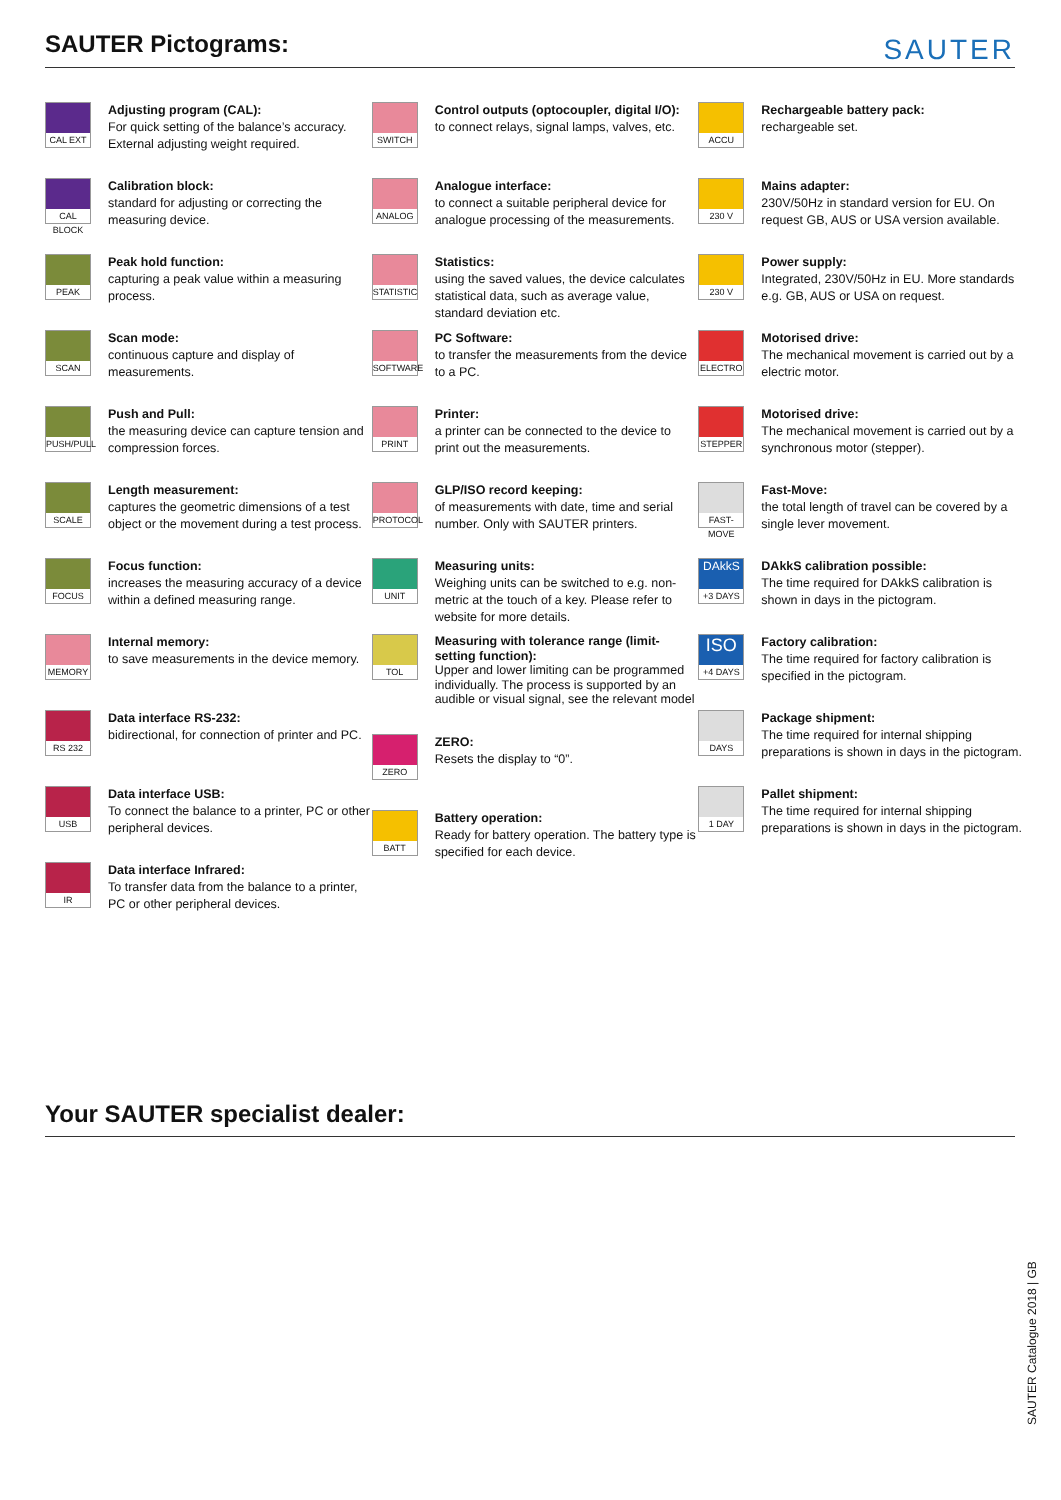SAUTER Pictograms:
SAUTER
CAL EXT
Adjusting program (CAL):
For quick setting of the balance’s accuracy. External adjusting weight required.
CAL BLOCK
Calibration block:
standard for adjusting or correcting the measuring device.
PEAK
Peak hold function:
capturing a peak value within a measuring process.
SCAN
Scan mode:
continuous capture and display of measurements.
PUSH/PULL
Push and Pull:
the measuring device can capture tension and compression forces.
SCALE
Length measurement:
captures the geometric dimensions of a test object or the movement during a test process.
FOCUS
Focus function:
increases the measuring accuracy of a device within a defined measuring range.
MEMORY
Internal memory:
to save measurements in the device memory.
RS 232
Data interface RS-232:
bidirectional, for connection of printer and PC.
USB
Data interface USB:
To connect the balance to a printer, PC or other peripheral devices.
IR
Data interface Infrared:
To transfer data from the balance to a printer, PC or other peripheral devices.
SWITCH
Control outputs (optocoupler, digital I/O):
to connect relays, signal lamps, valves, etc.
ANALOG
Analogue interface:
to connect a suitable peripheral device for analogue processing of the measurements.
STATISTIC
Statistics:
using the saved values, the device calculates statistical data, such as average value, standard deviation etc.
SOFTWARE
PC Software:
to transfer the measurements from the device to a PC.
PRINT
Printer:
a printer can be connected to the device to print out the measurements.
PROTOCOL
GLP/ISO record keeping:
of measurements with date, time and serial number. Only with SAUTER printers.
UNIT
Measuring units:
Weighing units can be switched to e.g. non-metric at the touch of a key. Please refer to website for more details.
TOL
Measuring with tolerance range (limit-setting function):
Upper and lower limiting can be programmed individually. The process is supported by an audible or visual signal, see the relevant model
ZERO
ZERO:
Resets the display to “0”.
BATT
Battery operation:
Ready for battery operation. The battery type is specified for each device.
ACCU
Rechargeable battery pack:
rechargeable set.
230 V
Mains adapter:
230V/50Hz in standard version for EU. On request GB, AUS or USA version available.
230 V
Power supply:
Integrated, 230V/50Hz in EU. More standards e.g. GB, AUS or USA on request.
ELECTRO
Motorised drive:
The mechanical movement is carried out by a electric motor.
STEPPER
Motorised drive:
The mechanical movement is carried out by a synchronous motor (stepper).
FAST-MOVE
Fast-Move:
the total length of travel can be covered by a single lever movement.
DAkkS
+3 DAYS
DAkkS calibration possible:
The time required for DAkkS calibration is shown in days in the pictogram.
ISO
+4 DAYS
Factory calibration:
The time required for factory calibration is specified in the pictogram.
DAYS
Package shipment:
The time required for internal shipping preparations is shown in days in the pictogram.
1 DAY
Pallet shipment:
The time required for internal shipping preparations is shown in days in the pictogram.
Your SAUTER specialist dealer:
SAUTER Catalogue 2018 | GB